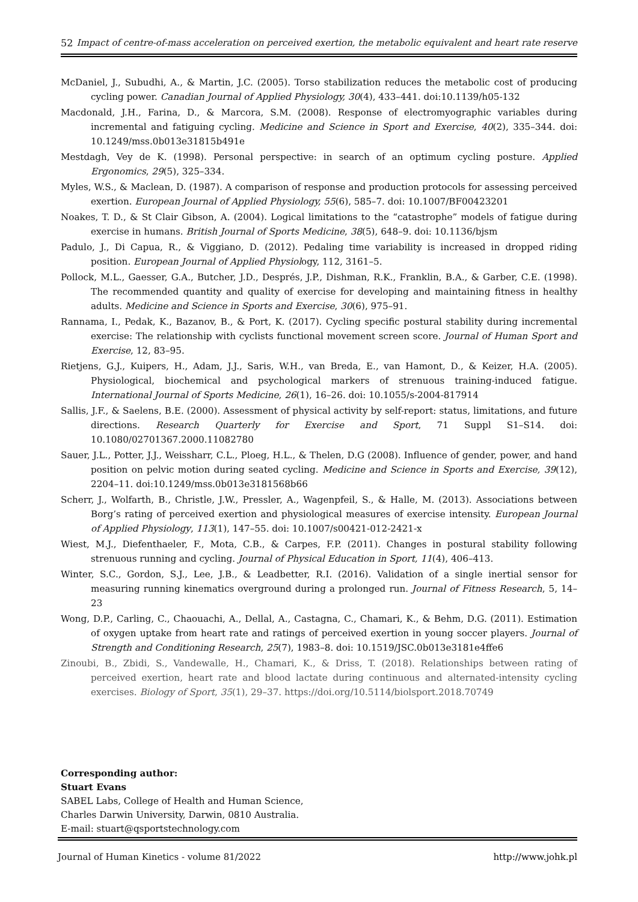52 Impact of centre-of-mass acceleration on perceived exertion, the metabolic equivalent and heart rate reserve
McDaniel, J., Subudhi, A., & Martin, J.C. (2005). Torso stabilization reduces the metabolic cost of producing cycling power. Canadian Journal of Applied Physiology, 30(4), 433–441. doi:10.1139/h05-132
Macdonald, J.H., Farina, D., & Marcora, S.M. (2008). Response of electromyographic variables during incremental and fatiguing cycling. Medicine and Science in Sport and Exercise, 40(2), 335–344. doi: 10.1249/mss.0b013e31815b491e
Mestdagh, Vey de K. (1998). Personal perspective: in search of an optimum cycling posture. Applied Ergonomics, 29(5), 325–334.
Myles, W.S., & Maclean, D. (1987). A comparison of response and production protocols for assessing perceived exertion. European Journal of Applied Physiology, 55(6), 585–7. doi: 10.1007/BF00423201
Noakes, T. D., & St Clair Gibson, A. (2004). Logical limitations to the “catastrophe” models of fatigue during exercise in humans. British Journal of Sports Medicine, 38(5), 648–9. doi: 10.1136/bjsm
Padulo, J., Di Capua, R., & Viggiano, D. (2012). Pedaling time variability is increased in dropped riding position. European Journal of Applied Physiology, 112, 3161–5.
Pollock, M.L., Gaesser, G.A., Butcher, J.D., Després, J.P., Dishman, R.K., Franklin, B.A., & Garber, C.E. (1998). The recommended quantity and quality of exercise for developing and maintaining fitness in healthy adults. Medicine and Science in Sports and Exercise, 30(6), 975–91.
Rannama, I., Pedak, K., Bazanov, B., & Port, K. (2017). Cycling specific postural stability during incremental exercise: The relationship with cyclists functional movement screen score. Journal of Human Sport and Exercise, 12, 83–95.
Rietjens, G.J., Kuipers, H., Adam, J.J., Saris, W.H., van Breda, E., van Hamont, D., & Keizer, H.A. (2005). Physiological, biochemical and psychological markers of strenuous training-induced fatigue. International Journal of Sports Medicine, 26(1), 16–26. doi: 10.1055/s-2004-817914
Sallis, J.F., & Saelens, B.E. (2000). Assessment of physical activity by self-report: status, limitations, and future directions. Research Quarterly for Exercise and Sport, 71 Suppl S1–S14. doi: 10.1080/02701367.2000.11082780
Sauer, J.L., Potter, J.J., Weissharr, C.L., Ploeg, H.L., & Thelen, D.G (2008). Influence of gender, power, and hand position on pelvic motion during seated cycling. Medicine and Science in Sports and Exercise, 39(12), 2204–11. doi:10.1249/mss.0b013e3181568b66
Scherr, J., Wolfarth, B., Christle, J.W., Pressler, A., Wagenpfeil, S., & Halle, M. (2013). Associations between Borg’s rating of perceived exertion and physiological measures of exercise intensity. European Journal of Applied Physiology, 113(1), 147–55. doi: 10.1007/s00421-012-2421-x
Wiest, M.J., Diefenthaeler, F., Mota, C.B., & Carpes, F.P. (2011). Changes in postural stability following strenuous running and cycling. Journal of Physical Education in Sport, 11(4), 406–413.
Winter, S.C., Gordon, S.J., Lee, J.B., & Leadbetter, R.I. (2016). Validation of a single inertial sensor for measuring running kinematics overground during a prolonged run. Journal of Fitness Research, 5, 14–23
Wong, D.P., Carling, C., Chaouachi, A., Dellal, A., Castagna, C., Chamari, K., & Behm, D.G. (2011). Estimation of oxygen uptake from heart rate and ratings of perceived exertion in young soccer players. Journal of Strength and Conditioning Research, 25(7), 1983–8. doi: 10.1519/JSC.0b013e3181e4ffe6
Zinoubi, B., Zbidi, S., Vandewalle, H., Chamari, K., & Driss, T. (2018). Relationships between rating of perceived exertion, heart rate and blood lactate during continuous and alternated-intensity cycling exercises. Biology of Sport, 35(1), 29–37. https://doi.org/10.5114/biolsport.2018.70749
Corresponding author:
Stuart Evans
SABEL Labs, College of Health and Human Science,
Charles Darwin University, Darwin, 0810 Australia.
E-mail: stuart@qsportstechnology.com
Journal of Human Kinetics - volume 81/2022 http://www.johk.pl